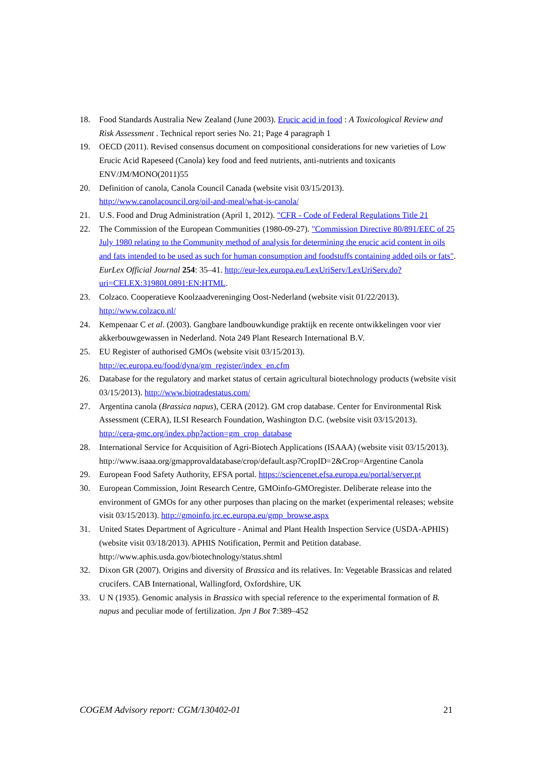18. Food Standards Australia New Zealand (June 2003). Erucic acid in food : A Toxicological Review and Risk Assessment . Technical report series No. 21; Page 4 paragraph 1
19. OECD (2011). Revised consensus document on compositional considerations for new varieties of Low Erucic Acid Rapeseed (Canola) key food and feed nutrients, anti-nutrients and toxicants ENV/JM/MONO(2011)55
20. Definition of canola, Canola Council Canada (website visit 03/15/2013). http://www.canolacouncil.org/oil-and-meal/what-is-canola/
21. U.S. Food and Drug Administration (April 1, 2012). "CFR - Code of Federal Regulations Title 21
22. The Commission of the European Communities (1980-09-27). "Commission Directive 80/891/EEC of 25 July 1980 relating to the Community method of analysis for determining the erucic acid content in oils and fats intended to be used as such for human consumption and foodstuffs containing added oils or fats". EurLex Official Journal 254: 35–41. http://eur-lex.europa.eu/LexUriServ/LexUriServ.do?uri=CELEX:31980L0891:EN:HTML.
23. Colzaco. Cooperatieve Koolzaadvereninging Oost-Nederland (website visit 01/22/2013). http://www.colzaco.nl/
24. Kempenaar C et al. (2003). Gangbare landbouwkundige praktijk en recente ontwikkelingen voor vier akkerbouwgewassen in Nederland. Nota 249 Plant Research International B.V.
25. EU Register of authorised GMOs (website visit 03/15/2013). http://ec.europa.eu/food/dyna/gm_register/index_en.cfm
26. Database for the regulatory and market status of certain agricultural biotechnology products (website visit 03/15/2013). http://www.biotradestatus.com/
27. Argentina canola (Brassica napus), CERA (2012). GM crop database. Center for Environmental Risk Assessment (CERA), ILSI Research Foundation, Washington D.C. (website visit 03/15/2013).
http://cera-gmc.org/index.php?action=gm_crop_database
28. International Service for Acquisition of Agri-Biotech Applications (ISAAA) (website visit 03/15/2013).
http://www.isaaa.org/gmapprovaldatabase/crop/default.asp?CropID=2&Crop=Argentine Canola
29. European Food Safety Authority, EFSA portal. https://sciencenet.efsa.europa.eu/portal/server.pt
30. European Commission, Joint Research Centre, GMOinfo-GMOregister. Deliberate release into the environment of GMOs for any other purposes than placing on the market (experimental releases; website visit 03/15/2013). http://gmoinfo.jrc.ec.europa.eu/gmp_browse.aspx
31. United States Department of Agriculture - Animal and Plant Health Inspection Service (USDA-APHIS) (website visit 03/18/2013). APHIS Notification, Permit and Petition database. http://www.aphis.usda.gov/biotechnology/status.shtml
32. Dixon GR (2007). Origins and diversity of Brassica and its relatives. In: Vegetable Brassicas and related crucifers. CAB International, Wallingford, Oxfordshire, UK
33. U N (1935). Genomic analysis in Brassica with special reference to the experimental formation of B. napus and peculiar mode of fertilization. Jpn J Bot 7:389–452
COGEM Advisory report: CGM/130402-01 21